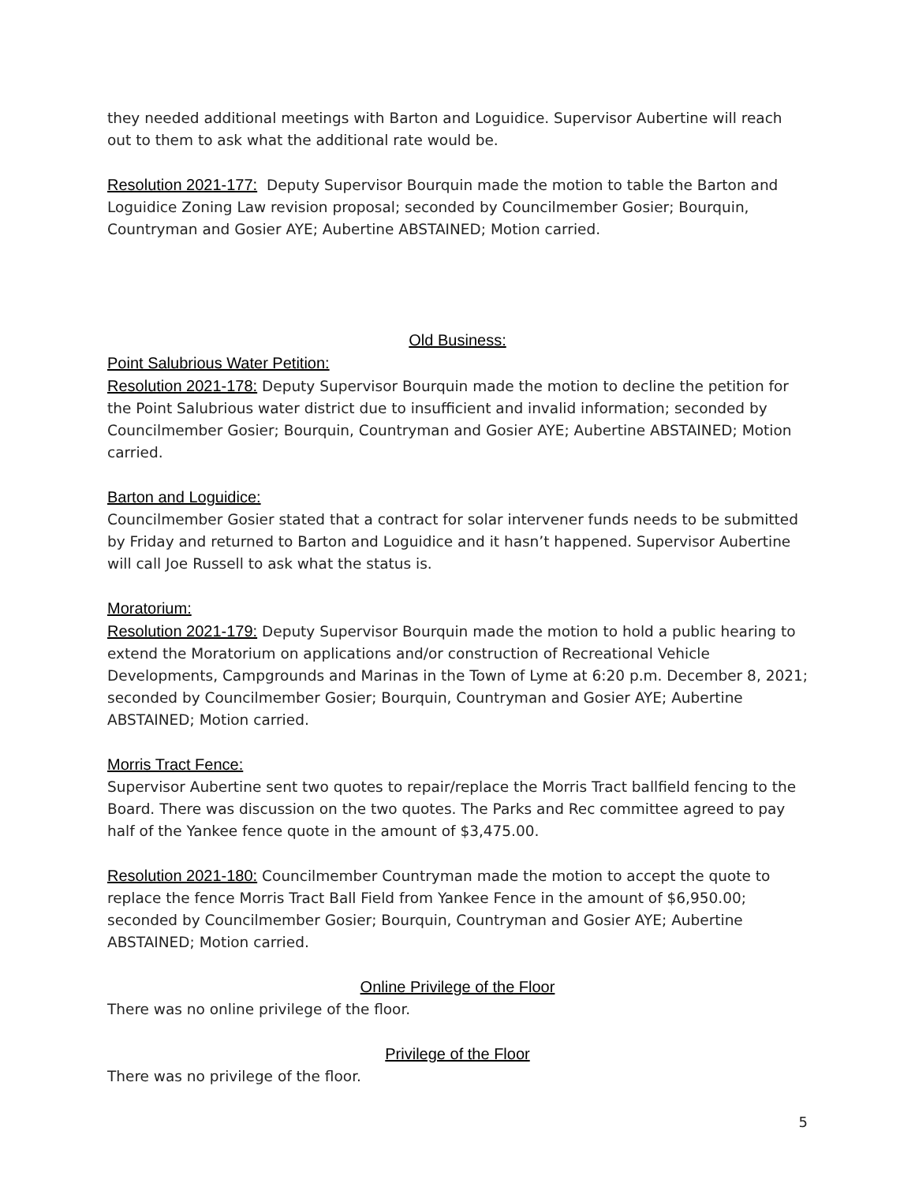they needed additional meetings with Barton and Loguidice. Supervisor Aubertine will reach out to them to ask what the additional rate would be.
Resolution 2021-177: Deputy Supervisor Bourquin made the motion to table the Barton and Loguidice Zoning Law revision proposal; seconded by Councilmember Gosier; Bourquin, Countryman and Gosier AYE; Aubertine ABSTAINED; Motion carried.
Old Business:
Point Salubrious Water Petition:
Resolution 2021-178: Deputy Supervisor Bourquin made the motion to decline the petition for the Point Salubrious water district due to insufficient and invalid information; seconded by Councilmember Gosier; Bourquin, Countryman and Gosier AYE; Aubertine ABSTAINED; Motion carried.
Barton and Loguidice:
Councilmember Gosier stated that a contract for solar intervener funds needs to be submitted by Friday and returned to Barton and Loguidice and it hasn’t happened. Supervisor Aubertine will call Joe Russell to ask what the status is.
Moratorium:
Resolution 2021-179: Deputy Supervisor Bourquin made the motion to hold a public hearing to extend the Moratorium on applications and/or construction of Recreational Vehicle Developments, Campgrounds and Marinas in the Town of Lyme at 6:20 p.m. December 8, 2021; seconded by Councilmember Gosier; Bourquin, Countryman and Gosier AYE; Aubertine ABSTAINED; Motion carried.
Morris Tract Fence:
Supervisor Aubertine sent two quotes to repair/replace the Morris Tract ballfield fencing to the Board. There was discussion on the two quotes. The Parks and Rec committee agreed to pay half of the Yankee fence quote in the amount of $3,475.00.
Resolution 2021-180: Councilmember Countryman made the motion to accept the quote to replace the fence Morris Tract Ball Field from Yankee Fence in the amount of $6,950.00; seconded by Councilmember Gosier; Bourquin, Countryman and Gosier AYE; Aubertine ABSTAINED; Motion carried.
Online Privilege of the Floor
There was no online privilege of the floor.
Privilege of the Floor
There was no privilege of the floor.
5